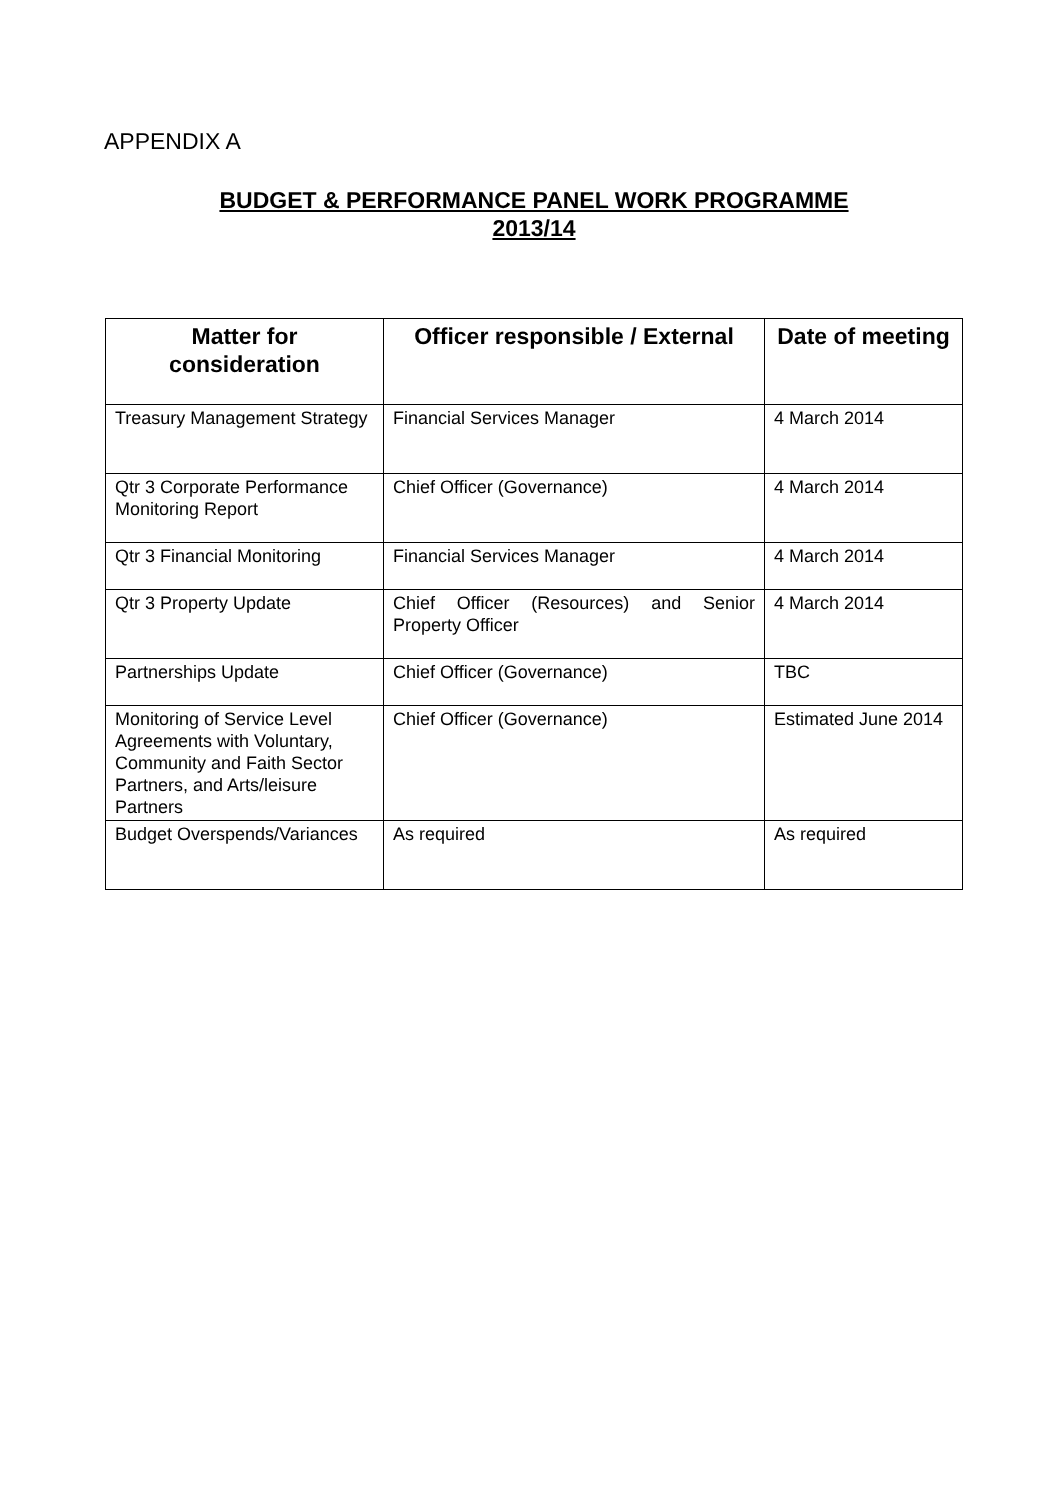APPENDIX A
BUDGET & PERFORMANCE PANEL WORK PROGRAMME
2013/14
| Matter for consideration | Officer responsible / External | Date of meeting |
| --- | --- | --- |
| Treasury Management Strategy | Financial Services Manager | 4 March 2014 |
| Qtr 3 Corporate Performance Monitoring Report | Chief Officer (Governance) | 4 March 2014 |
| Qtr 3 Financial Monitoring | Financial Services Manager | 4 March 2014 |
| Qtr 3 Property Update | Chief Officer (Resources) and Senior Property Officer | 4 March 2014 |
| Partnerships Update | Chief Officer (Governance) | TBC |
| Monitoring of Service Level Agreements with Voluntary, Community and Faith Sector Partners, and Arts/leisure Partners | Chief Officer (Governance) | Estimated June 2014 |
| Budget Overspends/Variances | As required | As required |